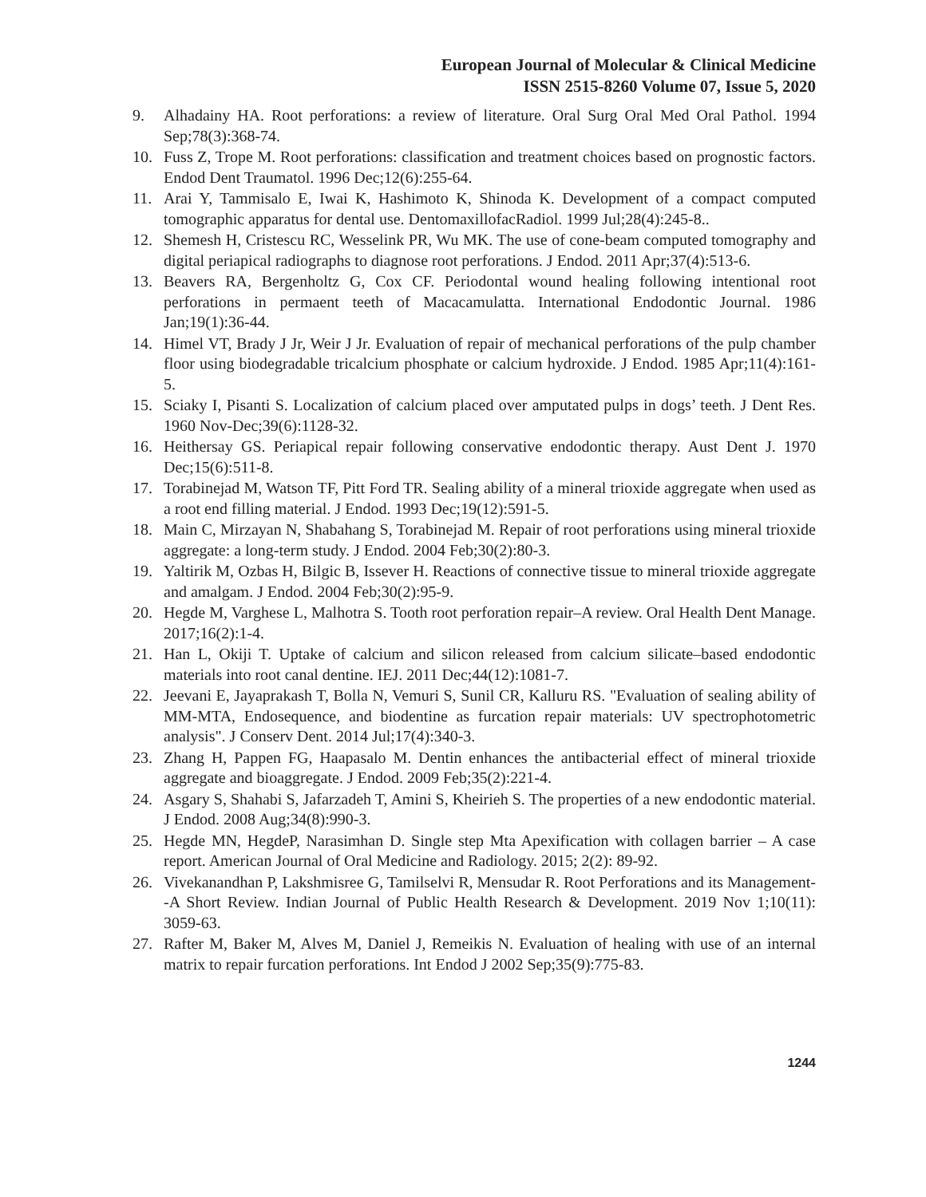European Journal of Molecular & Clinical Medicine
ISSN 2515-8260 Volume 07, Issue 5, 2020
9. Alhadainy HA. Root perforations: a review of literature. Oral Surg Oral Med Oral Pathol. 1994 Sep;78(3):368-74.
10. Fuss Z, Trope M. Root perforations: classification and treatment choices based on prognostic factors. Endod Dent Traumatol. 1996 Dec;12(6):255-64.
11. Arai Y, Tammisalo E, Iwai K, Hashimoto K, Shinoda K. Development of a compact computed tomographic apparatus for dental use. DentomaxillofacRadiol. 1999 Jul;28(4):245-8..
12. Shemesh H, Cristescu RC, Wesselink PR, Wu MK. The use of cone-beam computed tomography and digital periapical radiographs to diagnose root perforations. J Endod. 2011 Apr;37(4):513-6.
13. Beavers RA, Bergenholtz G, Cox CF. Periodontal wound healing following intentional root perforations in permaent teeth of Macacamulatta. International Endodontic Journal. 1986 Jan;19(1):36-44.
14. Himel VT, Brady J Jr, Weir J Jr. Evaluation of repair of mechanical perforations of the pulp chamber floor using biodegradable tricalcium phosphate or calcium hydroxide. J Endod. 1985 Apr;11(4):161-5.
15. Sciaky I, Pisanti S. Localization of calcium placed over amputated pulps in dogs’ teeth. J Dent Res. 1960 Nov-Dec;39(6):1128-32.
16. Heithersay GS. Periapical repair following conservative endodontic therapy. Aust Dent J. 1970 Dec;15(6):511-8.
17. Torabinejad M, Watson TF, Pitt Ford TR. Sealing ability of a mineral trioxide aggregate when used as a root end filling material. J Endod. 1993 Dec;19(12):591-5.
18. Main C, Mirzayan N, Shabahang S, Torabinejad M. Repair of root perforations using mineral trioxide aggregate: a long-term study. J Endod. 2004 Feb;30(2):80-3.
19. Yaltirik M, Ozbas H, Bilgic B, Issever H. Reactions of connective tissue to mineral trioxide aggregate and amalgam. J Endod. 2004 Feb;30(2):95-9.
20. Hegde M, Varghese L, Malhotra S. Tooth root perforation repair–A review. Oral Health Dent Manage. 2017;16(2):1-4.
21. Han L, Okiji T. Uptake of calcium and silicon released from calcium silicate–based endodontic materials into root canal dentine. IEJ. 2011 Dec;44(12):1081-7.
22. Jeevani E, Jayaprakash T, Bolla N, Vemuri S, Sunil CR, Kalluru RS. "Evaluation of sealing ability of MM-MTA, Endosequence, and biodentine as furcation repair materials: UV spectrophotometric analysis". J Conserv Dent. 2014 Jul;17(4):340-3.
23. Zhang H, Pappen FG, Haapasalo M. Dentin enhances the antibacterial effect of mineral trioxide aggregate and bioaggregate. J Endod. 2009 Feb;35(2):221-4.
24. Asgary S, Shahabi S, Jafarzadeh T, Amini S, Kheirieh S. The properties of a new endodontic material. J Endod. 2008 Aug;34(8):990-3.
25. Hegde MN, HegdeP, Narasimhan D. Single step Mta Apexification with collagen barrier – A case report. American Journal of Oral Medicine and Radiology. 2015; 2(2): 89-92.
26. Vivekanandhan P, Lakshmisree G, Tamilselvi R, Mensudar R. Root Perforations and its Management--A Short Review. Indian Journal of Public Health Research & Development. 2019 Nov 1;10(11): 3059-63.
27. Rafter M, Baker M, Alves M, Daniel J, Remeikis N. Evaluation of healing with use of an internal matrix to repair furcation perforations. Int Endod J 2002 Sep;35(9):775-83.
1244